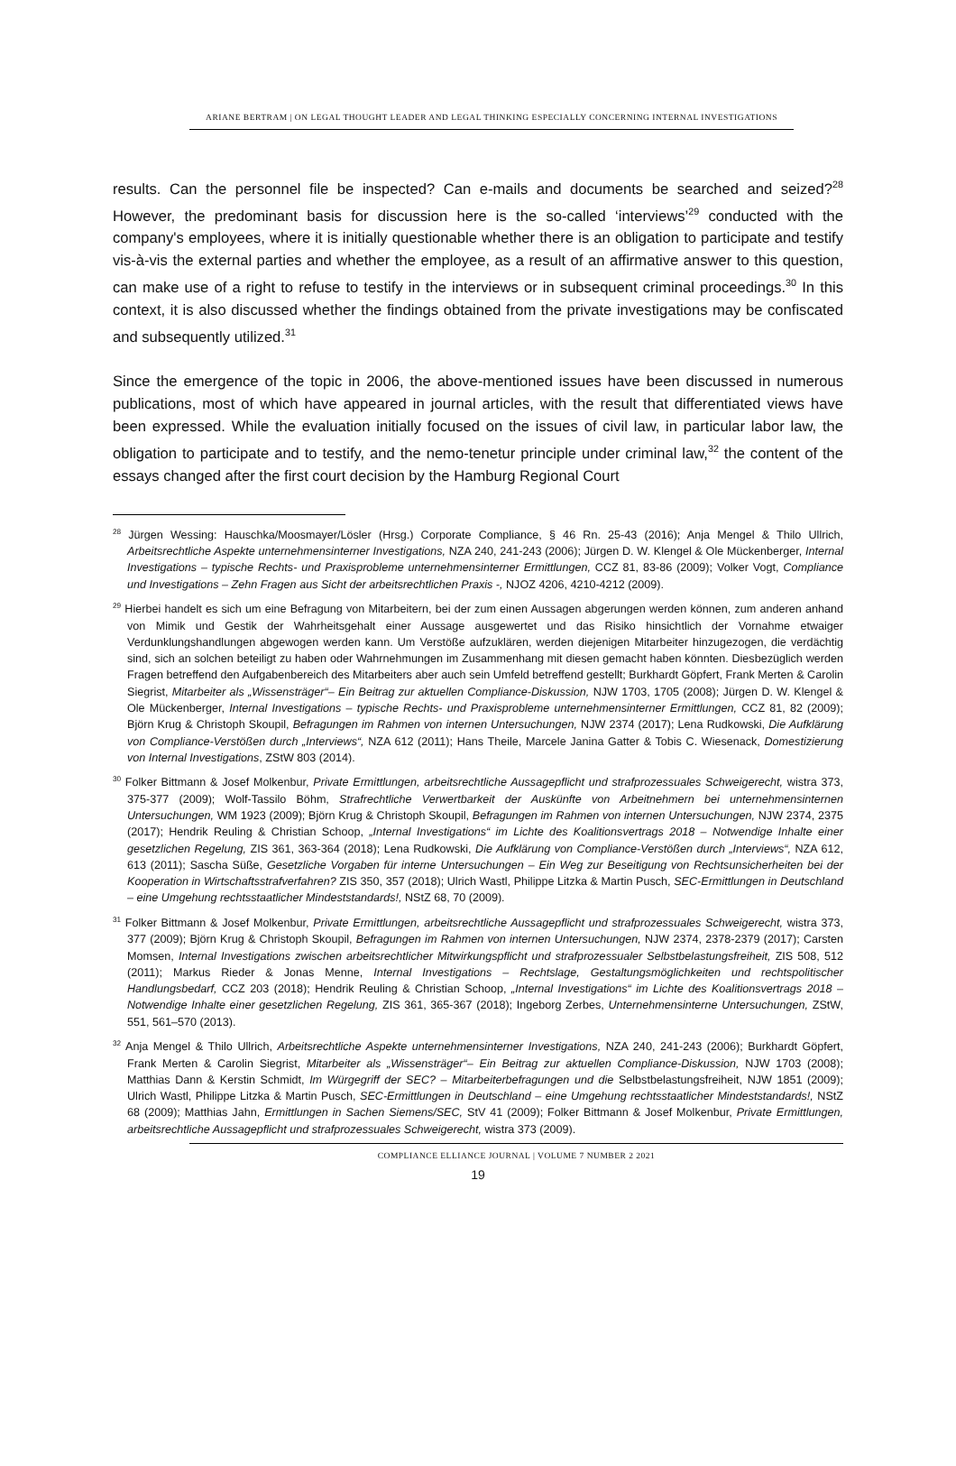ARIANE BERTRAM | ON LEGAL THOUGHT LEADER AND LEGAL THINKING ESPECIALLY CONCERNING INTERNAL INVESTIGATIONS
results. Can the personnel file be inspected? Can e-mails and documents be searched and seized?<sup>28</sup> However, the predominant basis for discussion here is the so-called ‘interviews’<sup>29</sup> conducted with the company's employees, where it is initially questionable whether there is an obligation to participate and testify vis-à-vis the external parties and whether the employee, as a result of an affirmative answer to this question, can make use of a right to refuse to testify in the interviews or in subsequent criminal proceedings.<sup>30</sup> In this context, it is also discussed whether the findings obtained from the private investigations may be confiscated and subsequently utilized.<sup>31</sup>
Since the emergence of the topic in 2006, the above-mentioned issues have been discussed in numerous publications, most of which have appeared in journal articles, with the result that differentiated views have been expressed. While the evaluation initially focused on the issues of civil law, in particular labor law, the obligation to participate and to testify, and the nemo-tenetur principle under criminal law,<sup>32</sup> the content of the essays changed after the first court decision by the Hamburg Regional Court
<sup>28</sup> Jürgen Wessing: Hauschka/Moosmayer/Lösler (Hrsg.) Corporate Compliance, § 46 Rn. 25-43 (2016); Anja Mengel & Thilo Ullrich, Arbeitsrechtliche Aspekte unternehmensinterner Investigations, NZA 240, 241-243 (2006); Jürgen D. W. Klengel & Ole Mückenberger, Internal Investigations – typische Rechts- und Praxisprobleme unternehmensinterner Ermittlungen, CCZ 81, 83-86 (2009); Volker Vogt, Compliance und Investigations – Zehn Fragen aus Sicht der arbeitsrechtlichen Praxis -, NJOZ 4206, 4210-4212 (2009).
<sup>29</sup> Hierbei handelt es sich um eine Befragung von Mitarbeitern, bei der zum einen Aussagen abgerungen werden können, zum anderen anhand von Mimik und Gestik der Wahrheitsgehalt einer Aussage ausgewertet und das Risiko hinsichtlich der Vornahme etwaiger Verdunklungshandlungen abgewogen werden kann. Um Verstöße aufzuklären, werden diejenigen Mitarbeiter hinzugezogen, die verdächtig sind, sich an solchen beteiligt zu haben oder Wahrnehmungen im Zusammenhang mit diesen gemacht haben könnten. Diesbezüglich werden Fragen betreffend den Aufgabenbereich des Mitarbeiters aber auch sein Umfeld betreffend gestellt; Burkhardt Göpfert, Frank Merten & Carolin Siegrist, Mitarbeiter als „Wissensträger“– Ein Beitrag zur aktuellen Compliance-Diskussion, NJW 1703, 1705 (2008); Jürgen D. W. Klengel & Ole Mückenberger, Internal Investigations – typische Rechts- und Praxisprobleme unternehmensinterner Ermittlungen, CCZ 81, 82 (2009); Björn Krug & Christoph Skoupil, Befragungen im Rahmen von internen Untersuchungen, NJW 2374 (2017); Lena Rudkowski, Die Aufklärung von Compliance-Verstößen durch „Interviews“, NZA 612 (2011); Hans Theile, Marcele Janina Gatter & Tobis C. Wiesenack, Domestizierung von Internal Investigations, ZStW 803 (2014).
<sup>30</sup> Folker Bittmann & Josef Molkenbur, Private Ermittlungen, arbeitsrechtliche Aussagepflicht und strafprozessuales Schweigerecht, wistra 373, 375-377 (2009); Wolf-Tassilo Böhm, Strafrechtliche Verwertbarkeit der Auskünfte von Arbeitnehmern bei unternehmensinternen Untersuchungen, WM 1923 (2009); Björn Krug & Christoph Skoupil, Befragungen im Rahmen von internen Untersuchungen, NJW 2374, 2375 (2017); Hendrik Reuling & Christian Schoop, „Internal Investigations“ im Lichte des Koalitionsvertrags 2018 – Notwendige Inhalte einer gesetzlichen Regelung, ZIS 361, 363-364 (2018); Lena Rudkowski, Die Aufklärung von Compliance-Verstößen durch „Interviews“, NZA 612, 613 (2011); Sascha Süße, Gesetzliche Vorgaben für interne Untersuchungen – Ein Weg zur Beseitigung von Rechtsunsicherheiten bei der Kooperation in Wirtschaftsstrafverfahren? ZIS 350, 357 (2018); Ulrich Wastl, Philippe Litzka & Martin Pusch, SEC-Ermittlungen in Deutschland – eine Umgehung rechtsstaatlicher Mindeststandards!, NStZ 68, 70 (2009).
<sup>31</sup> Folker Bittmann & Josef Molkenbur, Private Ermittlungen, arbeitsrechtliche Aussagepflicht und strafprozessuales Schweigerecht, wistra 373, 377 (2009); Björn Krug & Christoph Skoupil, Befragungen im Rahmen von internen Untersuchungen, NJW 2374, 2378-2379 (2017); Carsten Momsen, Internal Investigations zwischen arbeitsrechtlicher Mitwirkungspflicht und strafprozessualer Selbstbelastungsfreiheit, ZIS 508, 512 (2011); Markus Rieder & Jonas Menne, Internal Investigations – Rechtslage, Gestaltungsmöglichkeiten und rechtspolitischer Handlungsbedarf, CCZ 203 (2018); Hendrik Reuling & Christian Schoop, „Internal Investigations“ im Lichte des Koalitionsvertrags 2018 – Notwendige Inhalte einer gesetzlichen Regelung, ZIS 361, 365-367 (2018); Ingeborg Zerbes, Unternehmensinterne Untersuchungen, ZStW, 551, 561–570 (2013).
<sup>32</sup> Anja Mengel & Thilo Ullrich, Arbeitsrechtliche Aspekte unternehmensinterner Investigations, NZA 240, 241-243 (2006); Burkhardt Göpfert, Frank Merten & Carolin Siegrist, Mitarbeiter als „Wissensträger“– Ein Beitrag zur aktuellen Compliance-Diskussion, NJW 1703 (2008); Matthias Dann & Kerstin Schmidt, Im Würgegriff der SEC? – Mitarbeiterbefragungen und die Selbstbelastungsfreiheit, NJW 1851 (2009); Ulrich Wastl, Philippe Litzka & Martin Pusch, SEC-Ermittlungen in Deutschland – eine Umgehung rechtsstaatlicher Mindeststandards!, NStZ 68 (2009); Matthias Jahn, Ermittlungen in Sachen Siemens/SEC, StV 41 (2009); Folker Bittmann & Josef Molkenbur, Private Ermittlungen, arbeitsrechtliche Aussagepflicht und strafprozessuales Schweigerecht, wistra 373 (2009).
COMPLIANCE ELLIANCE JOURNAL | VOLUME 7 NUMBER 2 2021
19